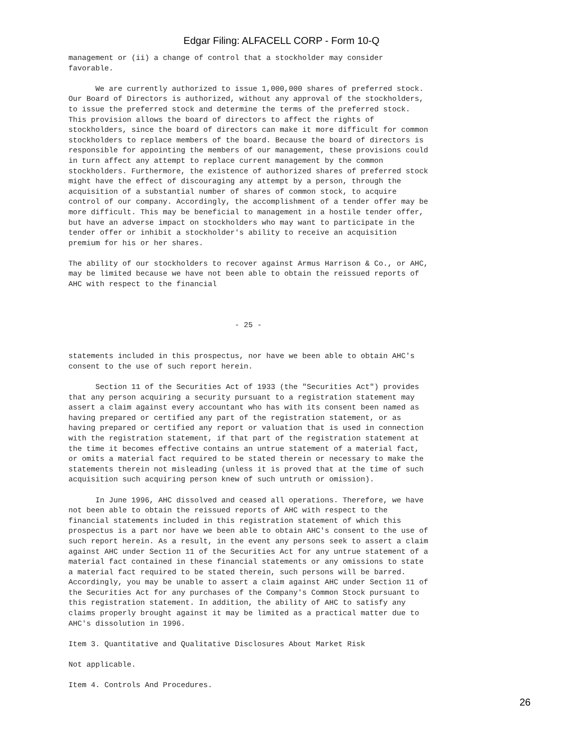Edgar Filing: ALFACELL CORP - Form 10-Q
management or (ii) a change of control that a stockholder may consider
favorable.

      We are currently authorized to issue 1,000,000 shares of preferred stock.
Our Board of Directors is authorized, without any approval of the stockholders,
to issue the preferred stock and determine the terms of the preferred stock.
This provision allows the board of directors to affect the rights of
stockholders, since the board of directors can make it more difficult for common
stockholders to replace members of the board. Because the board of directors is
responsible for appointing the members of our management, these provisions could
in turn affect any attempt to replace current management by the common
stockholders. Furthermore, the existence of authorized shares of preferred stock
might have the effect of discouraging any attempt by a person, through the
acquisition of a substantial number of shares of common stock, to acquire
control of our company. Accordingly, the accomplishment of a tender offer may be
more difficult. This may be beneficial to management in a hostile tender offer,
but have an adverse impact on stockholders who may want to participate in the
tender offer or inhibit a stockholder's ability to receive an acquisition
premium for his or her shares.

The ability of our stockholders to recover against Armus Harrison & Co., or AHC,
may be limited because we have not been able to obtain the reissued reports of
AHC with respect to the financial



                                     - 25 -


statements included in this prospectus, nor have we been able to obtain AHC's
consent to the use of such report herein.

      Section 11 of the Securities Act of 1933 (the "Securities Act") provides
that any person acquiring a security pursuant to a registration statement may
assert a claim against every accountant who has with its consent been named as
having prepared or certified any part of the registration statement, or as
having prepared or certified any report or valuation that is used in connection
with the registration statement, if that part of the registration statement at
the time it becomes effective contains an untrue statement of a material fact,
or omits a material fact required to be stated therein or necessary to make the
statements therein not misleading (unless it is proved that at the time of such
acquisition such acquiring person knew of such untruth or omission).

      In June 1996, AHC dissolved and ceased all operations. Therefore, we have
not been able to obtain the reissued reports of AHC with respect to the
financial statements included in this registration statement of which this
prospectus is a part nor have we been able to obtain AHC's consent to the use of
such report herein. As a result, in the event any persons seek to assert a claim
against AHC under Section 11 of the Securities Act for any untrue statement of a
material fact contained in these financial statements or any omissions to state
a material fact required to be stated therein, such persons will be barred.
Accordingly, you may be unable to assert a claim against AHC under Section 11 of
the Securities Act for any purchases of the Company's Common Stock pursuant to
this registration statement. In addition, the ability of AHC to satisfy any
claims properly brought against it may be limited as a practical matter due to
AHC's dissolution in 1996.

Item 3. Quantitative and Qualitative Disclosures About Market Risk

Not applicable.

Item 4. Controls And Procedures.
26